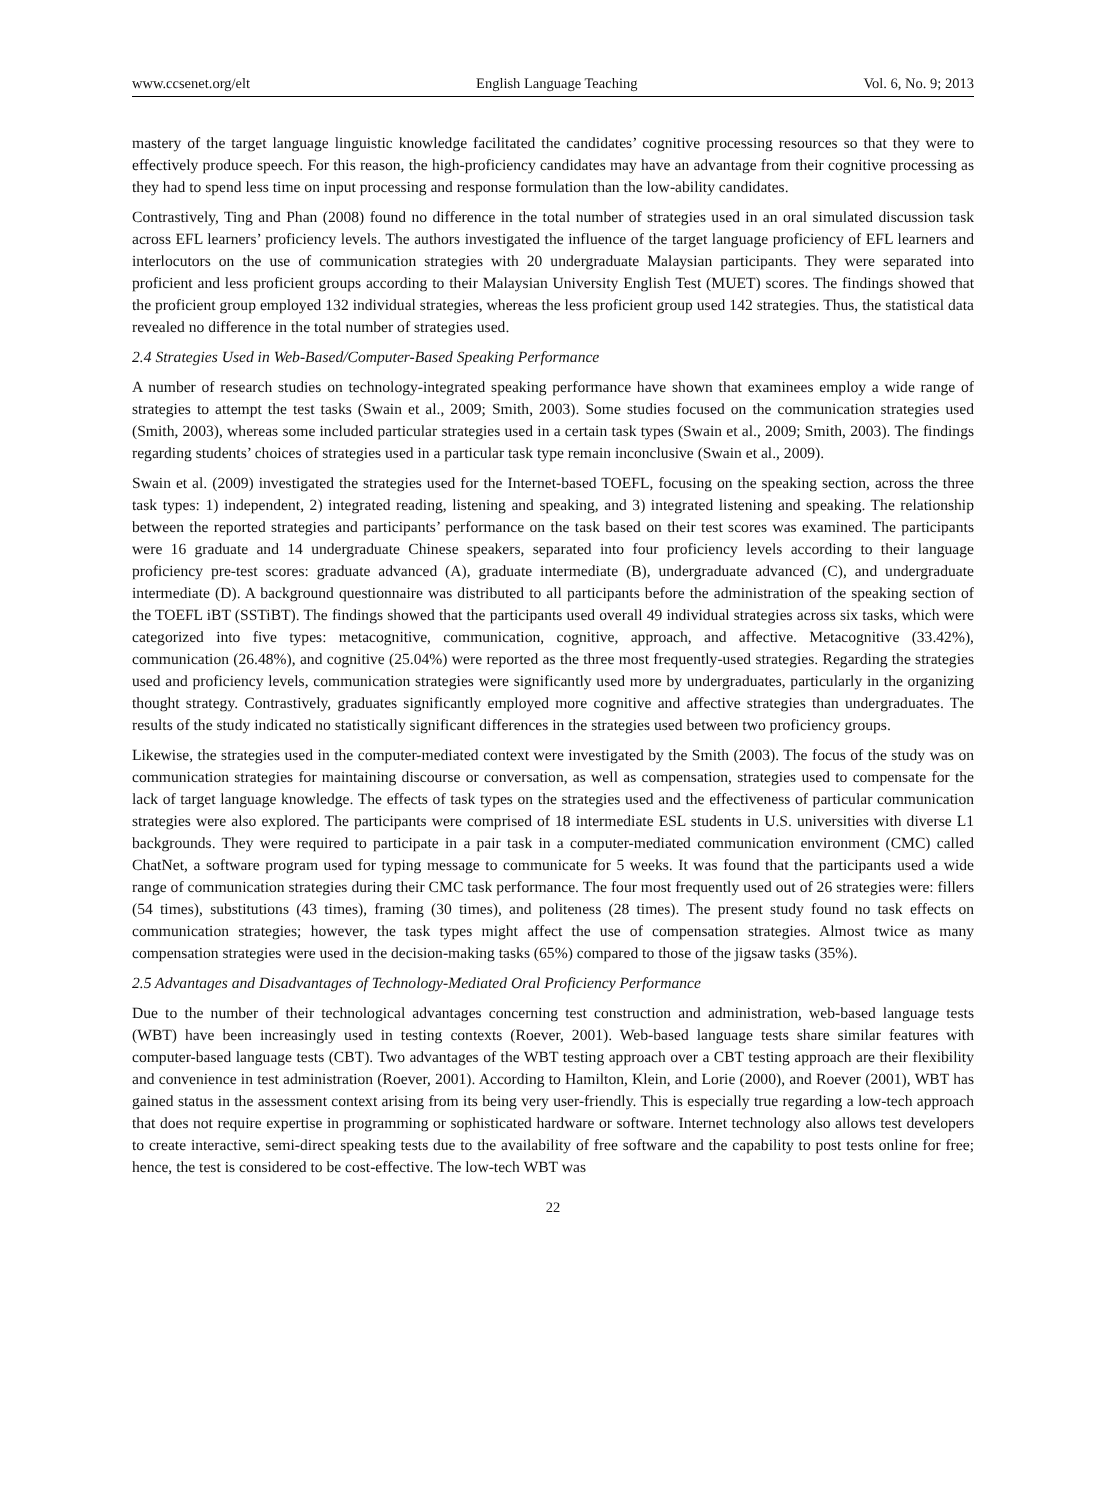www.ccsenet.org/elt English Language Teaching Vol. 6, No. 9; 2013
mastery of the target language linguistic knowledge facilitated the candidates’ cognitive processing resources so that they were to effectively produce speech. For this reason, the high-proficiency candidates may have an advantage from their cognitive processing as they had to spend less time on input processing and response formulation than the low-ability candidates.
Contrastively, Ting and Phan (2008) found no difference in the total number of strategies used in an oral simulated discussion task across EFL learners’ proficiency levels. The authors investigated the influence of the target language proficiency of EFL learners and interlocutors on the use of communication strategies with 20 undergraduate Malaysian participants. They were separated into proficient and less proficient groups according to their Malaysian University English Test (MUET) scores. The findings showed that the proficient group employed 132 individual strategies, whereas the less proficient group used 142 strategies. Thus, the statistical data revealed no difference in the total number of strategies used.
2.4 Strategies Used in Web-Based/Computer-Based Speaking Performance
A number of research studies on technology-integrated speaking performance have shown that examinees employ a wide range of strategies to attempt the test tasks (Swain et al., 2009; Smith, 2003). Some studies focused on the communication strategies used (Smith, 2003), whereas some included particular strategies used in a certain task types (Swain et al., 2009; Smith, 2003). The findings regarding students’ choices of strategies used in a particular task type remain inconclusive (Swain et al., 2009).
Swain et al. (2009) investigated the strategies used for the Internet-based TOEFL, focusing on the speaking section, across the three task types: 1) independent, 2) integrated reading, listening and speaking, and 3) integrated listening and speaking. The relationship between the reported strategies and participants’ performance on the task based on their test scores was examined. The participants were 16 graduate and 14 undergraduate Chinese speakers, separated into four proficiency levels according to their language proficiency pre-test scores: graduate advanced (A), graduate intermediate (B), undergraduate advanced (C), and undergraduate intermediate (D). A background questionnaire was distributed to all participants before the administration of the speaking section of the TOEFL iBT (SSTiBT). The findings showed that the participants used overall 49 individual strategies across six tasks, which were categorized into five types: metacognitive, communication, cognitive, approach, and affective. Metacognitive (33.42%), communication (26.48%), and cognitive (25.04%) were reported as the three most frequently-used strategies. Regarding the strategies used and proficiency levels, communication strategies were significantly used more by undergraduates, particularly in the organizing thought strategy. Contrastively, graduates significantly employed more cognitive and affective strategies than undergraduates. The results of the study indicated no statistically significant differences in the strategies used between two proficiency groups.
Likewise, the strategies used in the computer-mediated context were investigated by the Smith (2003). The focus of the study was on communication strategies for maintaining discourse or conversation, as well as compensation, strategies used to compensate for the lack of target language knowledge. The effects of task types on the strategies used and the effectiveness of particular communication strategies were also explored. The participants were comprised of 18 intermediate ESL students in U.S. universities with diverse L1 backgrounds. They were required to participate in a pair task in a computer-mediated communication environment (CMC) called ChatNet, a software program used for typing message to communicate for 5 weeks. It was found that the participants used a wide range of communication strategies during their CMC task performance. The four most frequently used out of 26 strategies were: fillers (54 times), substitutions (43 times), framing (30 times), and politeness (28 times). The present study found no task effects on communication strategies; however, the task types might affect the use of compensation strategies. Almost twice as many compensation strategies were used in the decision-making tasks (65%) compared to those of the jigsaw tasks (35%).
2.5 Advantages and Disadvantages of Technology-Mediated Oral Proficiency Performance
Due to the number of their technological advantages concerning test construction and administration, web-based language tests (WBT) have been increasingly used in testing contexts (Roever, 2001). Web-based language tests share similar features with computer-based language tests (CBT). Two advantages of the WBT testing approach over a CBT testing approach are their flexibility and convenience in test administration (Roever, 2001). According to Hamilton, Klein, and Lorie (2000), and Roever (2001), WBT has gained status in the assessment context arising from its being very user-friendly. This is especially true regarding a low-tech approach that does not require expertise in programming or sophisticated hardware or software. Internet technology also allows test developers to create interactive, semi-direct speaking tests due to the availability of free software and the capability to post tests online for free; hence, the test is considered to be cost-effective. The low-tech WBT was
22